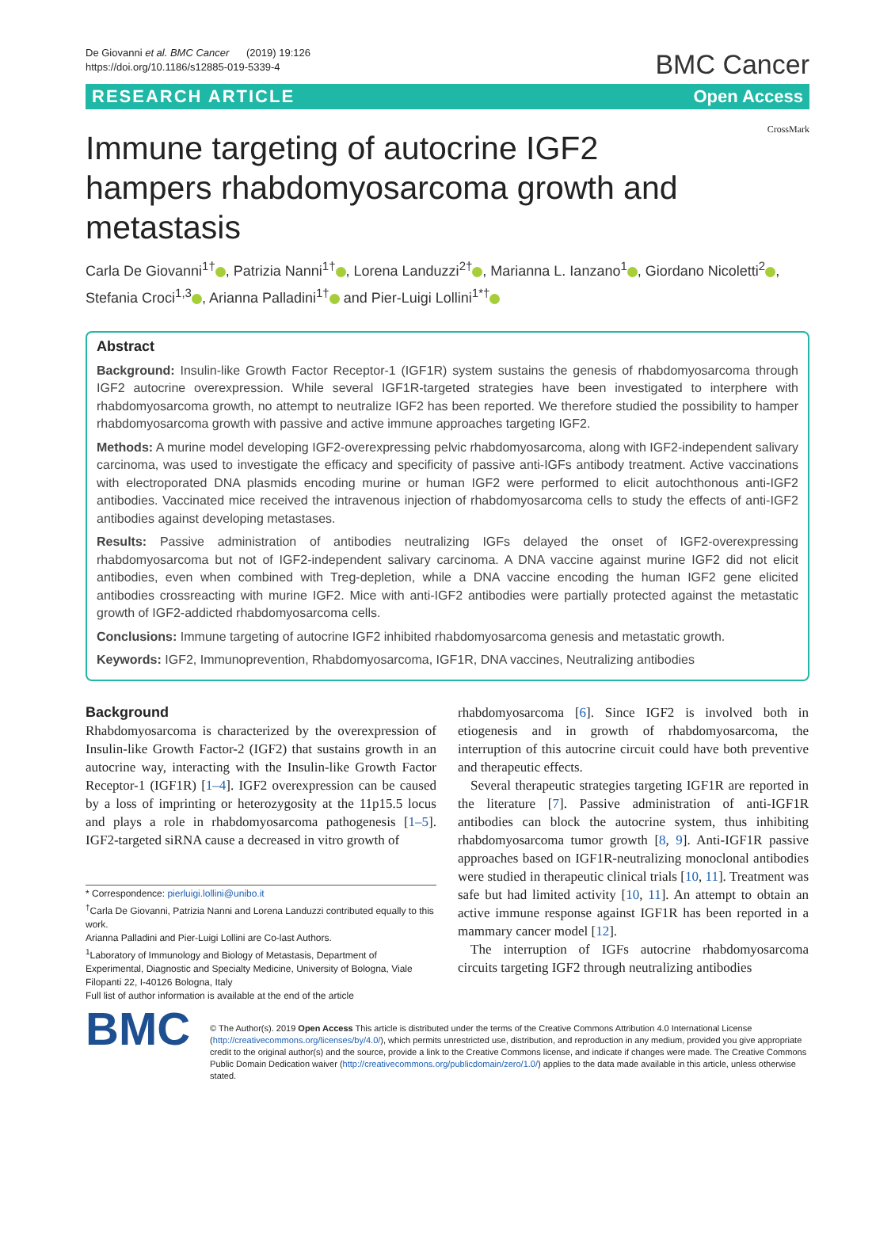De Giovanni et al. BMC Cancer (2019) 19:126
https://doi.org/10.1186/s12885-019-5339-4
BMC Cancer
RESEARCH ARTICLE Open Access
CrossMark
Immune targeting of autocrine IGF2 hampers rhabdomyosarcoma growth and metastasis
Carla De Giovanni<sup>1†</sup> , Patrizia Nanni<sup>1†</sup> , Lorena Landuzzi<sup>2†</sup> , Marianna L. Ianzano<sup>1</sup> , Giordano Nicoletti<sup>2</sup> , Stefania Croci<sup>1,3</sup> , Arianna Palladini<sup>1†</sup> and Pier-Luigi Lollini<sup>1*†</sup>
Abstract
Background: Insulin-like Growth Factor Receptor-1 (IGF1R) system sustains the genesis of rhabdomyosarcoma through IGF2 autocrine overexpression. While several IGF1R-targeted strategies have been investigated to interphere with rhabdomyosarcoma growth, no attempt to neutralize IGF2 has been reported. We therefore studied the possibility to hamper rhabdomyosarcoma growth with passive and active immune approaches targeting IGF2.
Methods: A murine model developing IGF2-overexpressing pelvic rhabdomyosarcoma, along with IGF2-independent salivary carcinoma, was used to investigate the efficacy and specificity of passive anti-IGFs antibody treatment. Active vaccinations with electroporated DNA plasmids encoding murine or human IGF2 were performed to elicit autochthonous anti-IGF2 antibodies. Vaccinated mice received the intravenous injection of rhabdomyosarcoma cells to study the effects of anti-IGF2 antibodies against developing metastases.
Results: Passive administration of antibodies neutralizing IGFs delayed the onset of IGF2-overexpressing rhabdomyosarcoma but not of IGF2-independent salivary carcinoma. A DNA vaccine against murine IGF2 did not elicit antibodies, even when combined with Treg-depletion, while a DNA vaccine encoding the human IGF2 gene elicited antibodies crossreacting with murine IGF2. Mice with anti-IGF2 antibodies were partially protected against the metastatic growth of IGF2-addicted rhabdomyosarcoma cells.
Conclusions: Immune targeting of autocrine IGF2 inhibited rhabdomyosarcoma genesis and metastatic growth.
Keywords: IGF2, Immunoprevention, Rhabdomyosarcoma, IGF1R, DNA vaccines, Neutralizing antibodies
Background
Rhabdomyosarcoma is characterized by the overexpression of Insulin-like Growth Factor-2 (IGF2) that sustains growth in an autocrine way, interacting with the Insulin-like Growth Factor Receptor-1 (IGF1R) [1–4]. IGF2 overexpression can be caused by a loss of imprinting or heterozygosity at the 11p15.5 locus and plays a role in rhabdomyosarcoma pathogenesis [1–5]. IGF2-targeted siRNA cause a decreased in vitro growth of
* Correspondence: pierluigi.lollini@unibo.it
<sup>†</sup> Carla De Giovanni, Patrizia Nanni and Lorena Landuzzi contributed equally to this work.
Arianna Palladini and Pier-Luigi Lollini are Co-last Authors.
<sup>1</sup> Laboratory of Immunology and Biology of Metastasis, Department of Experimental, Diagnostic and Specialty Medicine, University of Bologna, Viale Filopanti 22, I-40126 Bologna, Italy
Full list of author information is available at the end of the article
rhabdomyosarcoma [6]. Since IGF2 is involved both in etiogenesis and in growth of rhabdomyosarcoma, the interruption of this autocrine circuit could have both preventive and therapeutic effects.
Several therapeutic strategies targeting IGF1R are reported in the literature [7]. Passive administration of anti-IGF1R antibodies can block the autocrine system, thus inhibiting rhabdomyosarcoma tumor growth [8, 9]. Anti-IGF1R passive approaches based on IGF1R-neutralizing monoclonal antibodies were studied in therapeutic clinical trials [10, 11]. Treatment was safe but had limited activity [10, 11]. An attempt to obtain an active immune response against IGF1R has been reported in a mammary cancer model [12].
The interruption of IGFs autocrine rhabdomyosarcoma circuits targeting IGF2 through neutralizing antibodies
BMC
© The Author(s). 2019 Open Access This article is distributed under the terms of the Creative Commons Attribution 4.0 International License (http://creativecommons.org/licenses/by/4.0/), which permits unrestricted use, distribution, and reproduction in any medium, provided you give appropriate credit to the original author(s) and the source, provide a link to the Creative Commons license, and indicate if changes were made. The Creative Commons Public Domain Dedication waiver (http://creativecommons.org/publicdomain/zero/1.0/) applies to the data made available in this article, unless otherwise stated.